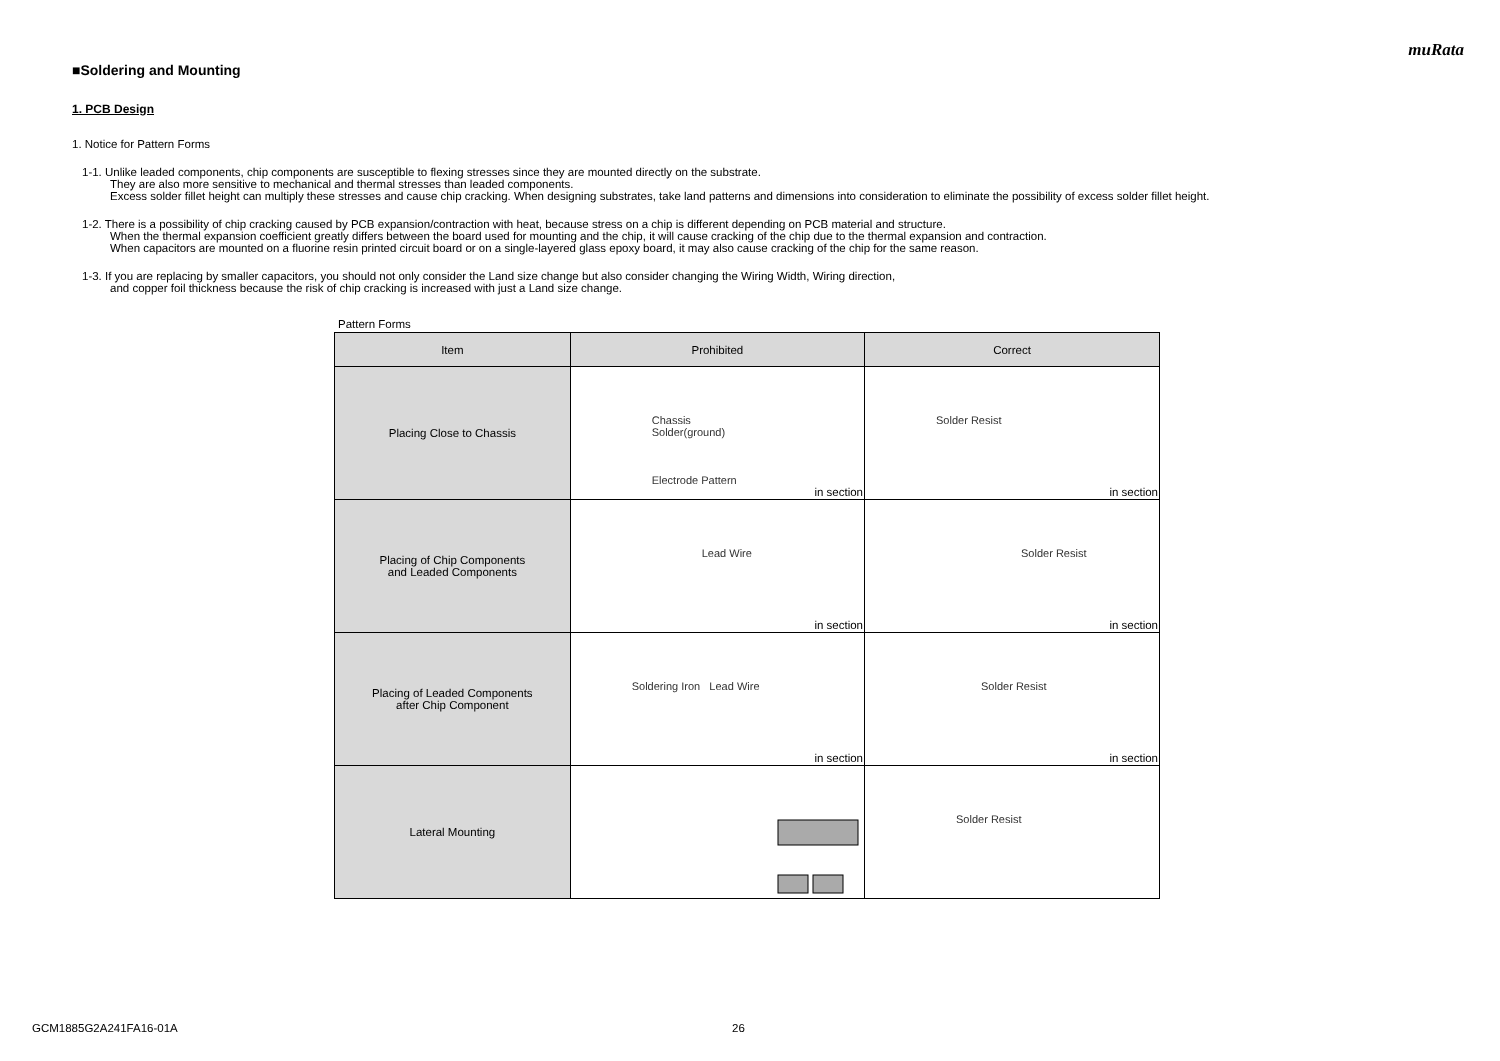muRata
■Soldering and Mounting
1. PCB Design
1. Notice for Pattern Forms
1-1. Unlike leaded components, chip components are susceptible to flexing stresses since they are mounted directly on the substrate.
They are also more sensitive to mechanical and thermal stresses than leaded components.
Excess solder fillet height can multiply these stresses and cause chip cracking. When designing substrates, take land patterns and dimensions into consideration to eliminate the possibility of excess solder fillet height.
1-2. There is a possibility of chip cracking caused by PCB expansion/contraction with heat, because stress on a chip is different depending on PCB material and structure.
When the thermal expansion coefficient greatly differs between the board used for mounting and the chip, it will cause cracking of the chip due to the thermal expansion and contraction.
When capacitors are mounted on a fluorine resin printed circuit board or on a single-layered glass epoxy board, it may also cause cracking of the chip for the same reason.
1-3. If you are replacing by smaller capacitors, you should not only consider the Land size change but also consider changing the Wiring Width, Wiring direction,
and copper foil thickness because the risk of chip cracking is increased with just a Land size change.
Pattern Forms
| Item | Prohibited | Correct |
| --- | --- | --- |
| Placing Close to Chassis | Chassis Solder(ground) Electrode Pattern in section | Solder Resist in section |
| Placing of Chip Components and Leaded Components | Lead Wire in section | Solder Resist in section |
| Placing of Leaded Components after Chip Component | Soldering Iron Lead Wire in section | Solder Resist in section |
| Lateral Mounting | | Solder Resist |
GCM1885G2A241FA16-01A 26